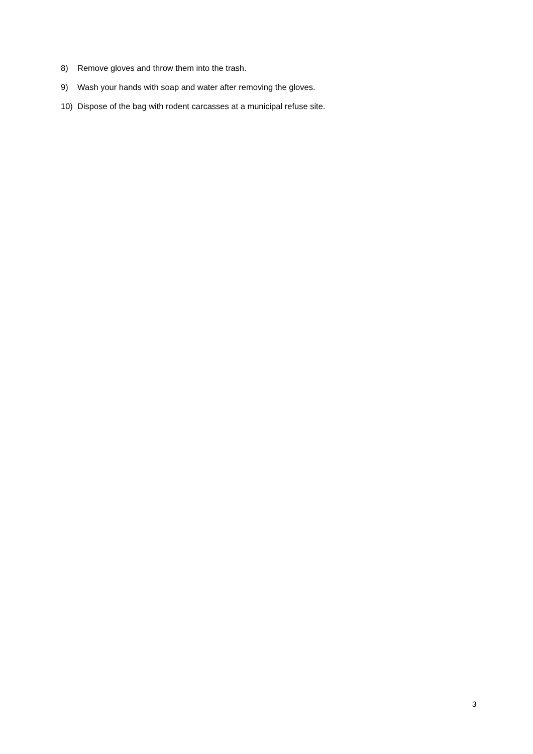8) Remove gloves and throw them into the trash.
9) Wash your hands with soap and water after removing the gloves.
10) Dispose of the bag with rodent carcasses at a municipal refuse site.
3